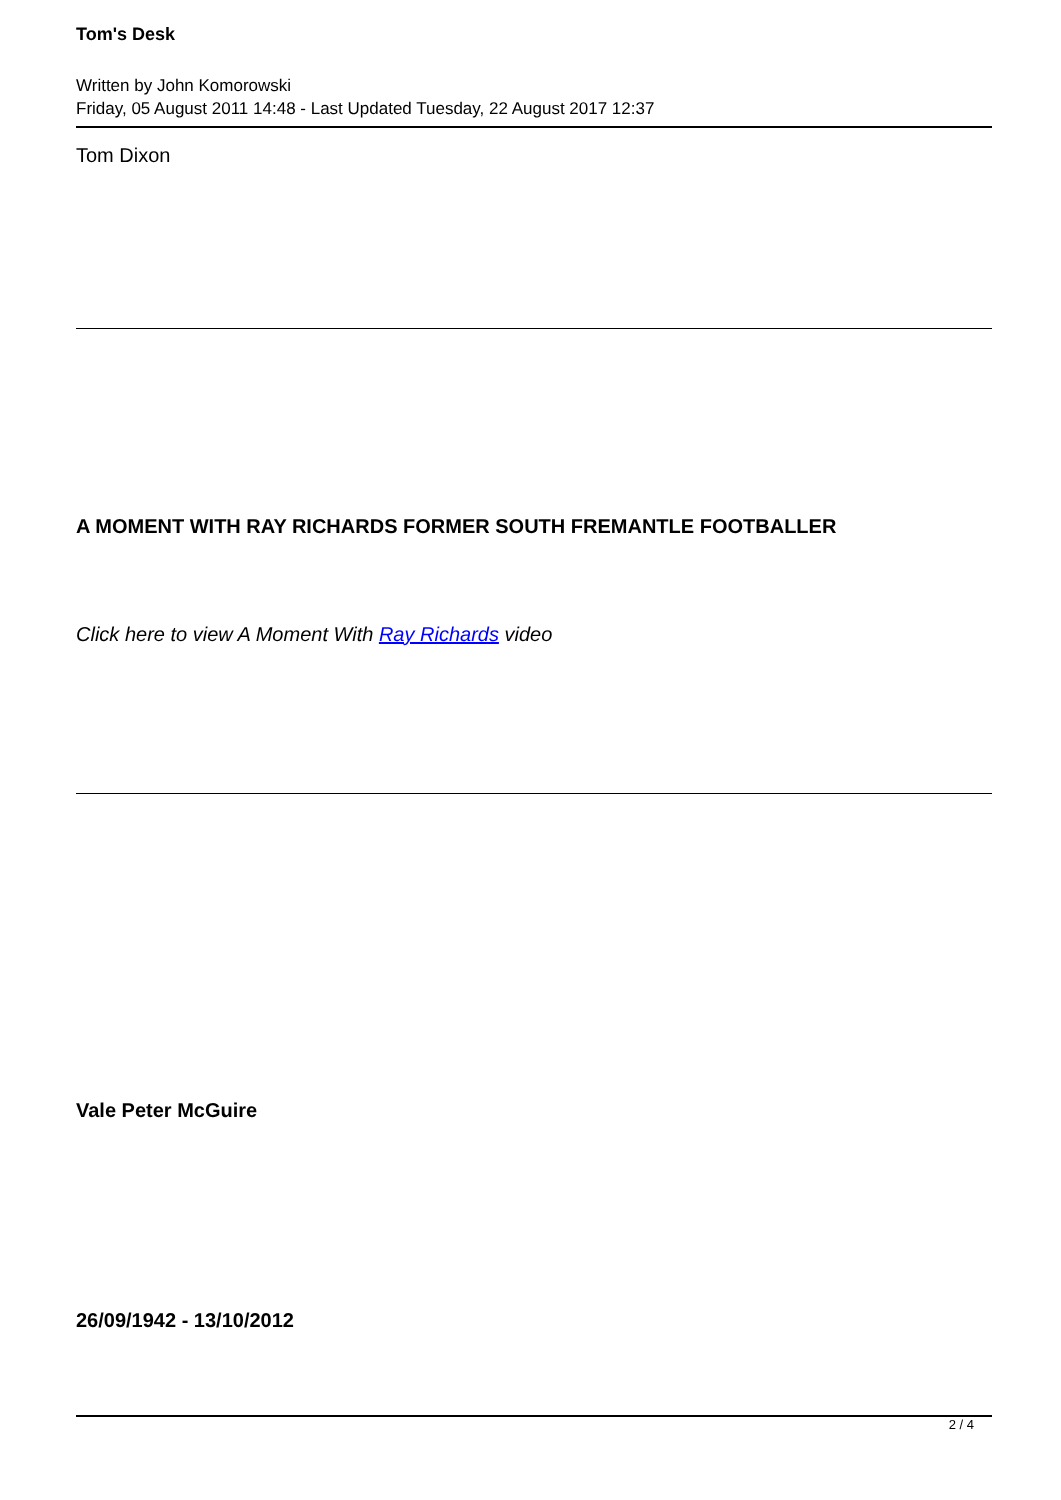Tom's Desk
Written by John Komorowski
Friday, 05 August 2011 14:48 - Last Updated Tuesday, 22 August 2017 12:37
Tom Dixon
A MOMENT WITH RAY RICHARDS FORMER SOUTH FREMANTLE FOOTBALLER
Click here to view A Moment With Ray Richards video
Vale Peter McGuire
26/09/1942 - 13/10/2012
2 / 4